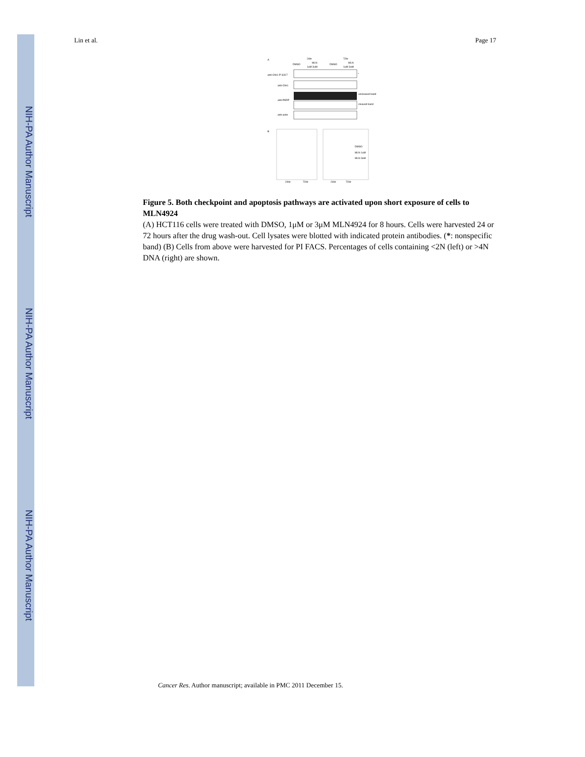NIH-PA Author Manuscript
NIH-PA Author Manuscript
NIH-PA Author Manuscript
Lin et al. Page 17
A
24hr
72hr
DMSO
MLN
1uM 3uM
DMSO
MLN
1uM 3uM
anti-Chk1-P-S317
*
anti-Chk1
uncleaved band
anti-PARP
cleaved band
anti-actin
B
24Hr
72Hr
24Hr
72Hr
DMSO
MLN 1uM
MLN 3uM
Figure 5. Both checkpoint and apoptosis pathways are activated upon short exposure of cells to MLN4924
(A) HCT116 cells were treated with DMSO, 1μM or 3μM MLN4924 for 8 hours. Cells were harvested 24 or 72 hours after the drug wash-out. Cell lysates were blotted with indicated protein antibodies. (*: nonspecific band) (B) Cells from above were harvested for PI FACS. Percentages of cells containing <2N (left) or >4N DNA (right) are shown.
Cancer Res. Author manuscript; available in PMC 2011 December 15.